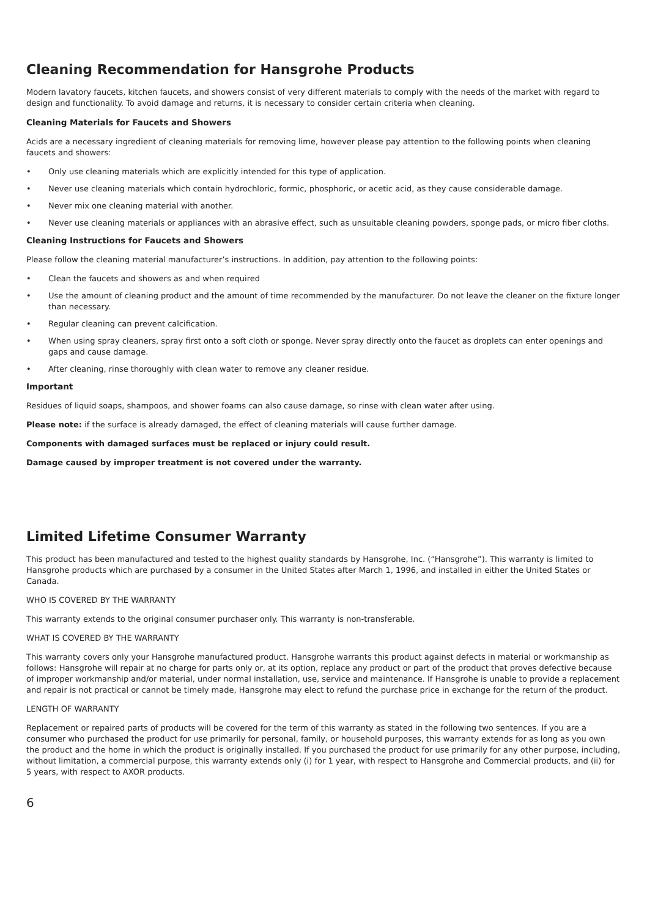Cleaning Recommendation for Hansgrohe Products
Modern lavatory faucets, kitchen faucets, and showers consist of very different materials to comply with the needs of the market with regard to design and functionality. To avoid damage and returns, it is necessary to consider certain criteria when cleaning.
Cleaning Materials for Faucets and Showers
Acids are a necessary ingredient of cleaning materials for removing lime, however please pay attention to the following points when cleaning faucets and showers:
• Only use cleaning materials which are explicitly intended for this type of application.
• Never use cleaning materials which contain hydrochloric, formic, phosphoric, or acetic acid, as they cause considerable damage.
• Never mix one cleaning material with another.
• Never use cleaning materials or appliances with an abrasive effect, such as unsuitable cleaning powders, sponge pads, or micro fiber cloths.
Cleaning Instructions for Faucets and Showers
Please follow the cleaning material manufacturer’s instructions. In addition, pay attention to the following points:
• Clean the faucets and showers as and when required
• Use the amount of cleaning product and the amount of time recommended by the manufacturer. Do not leave the cleaner on the fixture longer than necessary.
• Regular cleaning can prevent calcification.
• When using spray cleaners, spray first onto a soft cloth or sponge. Never spray directly onto the faucet as droplets can enter openings and gaps and cause damage.
• After cleaning, rinse thoroughly with clean water to remove any cleaner residue.
Important
Residues of liquid soaps, shampoos, and shower foams can also cause damage, so rinse with clean water after using.
Please note: if the surface is already damaged, the effect of cleaning materials will cause further damage.
Components with damaged surfaces must be replaced or injury could result.
Damage caused by improper treatment is not covered under the warranty.
Limited Lifetime Consumer Warranty
This product has been manufactured and tested to the highest quality standards by Hansgrohe, Inc. (“Hansgrohe”). This warranty is limited to Hansgrohe products which are purchased by a consumer in the United States after March 1, 1996, and installed in either the United States or Canada.
WHO IS COVERED BY THE WARRANTY
This warranty extends to the original consumer purchaser only. This warranty is non-transferable.
WHAT IS COVERED BY THE WARRANTY
This warranty covers only your Hansgrohe manufactured product. Hansgrohe warrants this product against defects in material or workmanship as follows: Hansgrohe will repair at no charge for parts only or, at its option, replace any product or part of the product that proves defective because of improper workmanship and/or material, under normal installation, use, service and maintenance. If Hansgrohe is unable to provide a replacement and repair is not practical or cannot be timely made, Hansgrohe may elect to refund the purchase price in exchange for the return of the product.
LENGTH OF WARRANTY
Replacement or repaired parts of products will be covered for the term of this warranty as stated in the following two sentences. If you are a consumer who purchased the product for use primarily for personal, family, or household purposes, this warranty extends for as long as you own the product and the home in which the product is originally installed. If you purchased the product for use primarily for any other purpose, including, without limitation, a commercial purpose, this warranty extends only (i) for 1 year, with respect to Hansgrohe and Commercial products, and (ii) for 5 years, with respect to AXOR products.
6